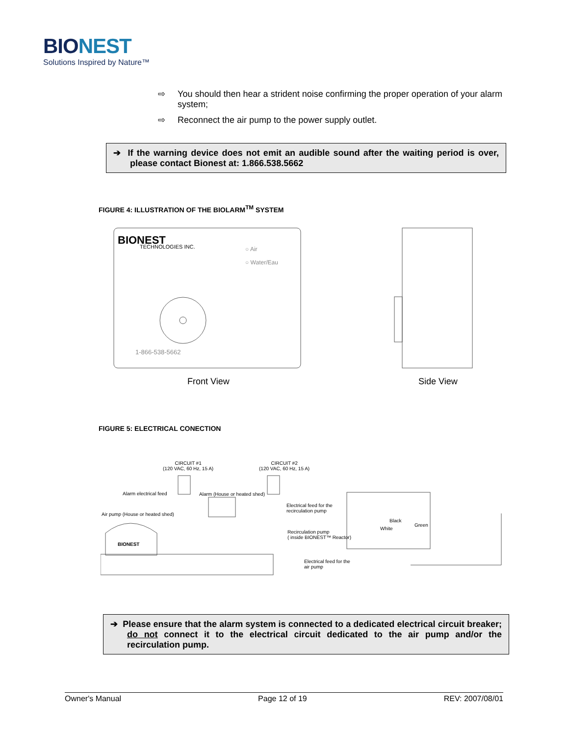BIONEST
Solutions Inspired by Nature™
⇨ You should then hear a strident noise confirming the proper operation of your alarm system;
⇨ Reconnect the air pump to the power supply outlet.
➔ If the warning device does not emit an audible sound after the waiting period is over, please contact Bionest at: 1.866.538.5662
FIGURE 4: ILLUSTRATION OF THE BIOLARM<sup>TM</sup> SYSTEM
BIONEST
TECHNOLOGIES INC. ○ Air
○ Water/Eau
1-866-538-5662
Front View Side View
FIGURE 5: ELECTRICAL CONECTION
CIRCUIT #1
(120 VAC, 60 Hz, 15 A)
CIRCUIT #2
(120 VAC, 60 Hz, 15 A)
Alarm electrical feed Alarm (House or heated shed)
Electrical feed for the
recirculation pump
Air pump (House or heated shed)
Black
Green
White
Recirculation pump
( inside BIONEST™ Reactor)
BIONEST
Electrical feed for the
air pump
➔ Please ensure that the alarm system is connected to a dedicated electrical circuit breaker; do not connect it to the electrical circuit dedicated to the air pump and/or the recirculation pump.
Owner's Manual Page 12 of 19 REV: 2007/08/01